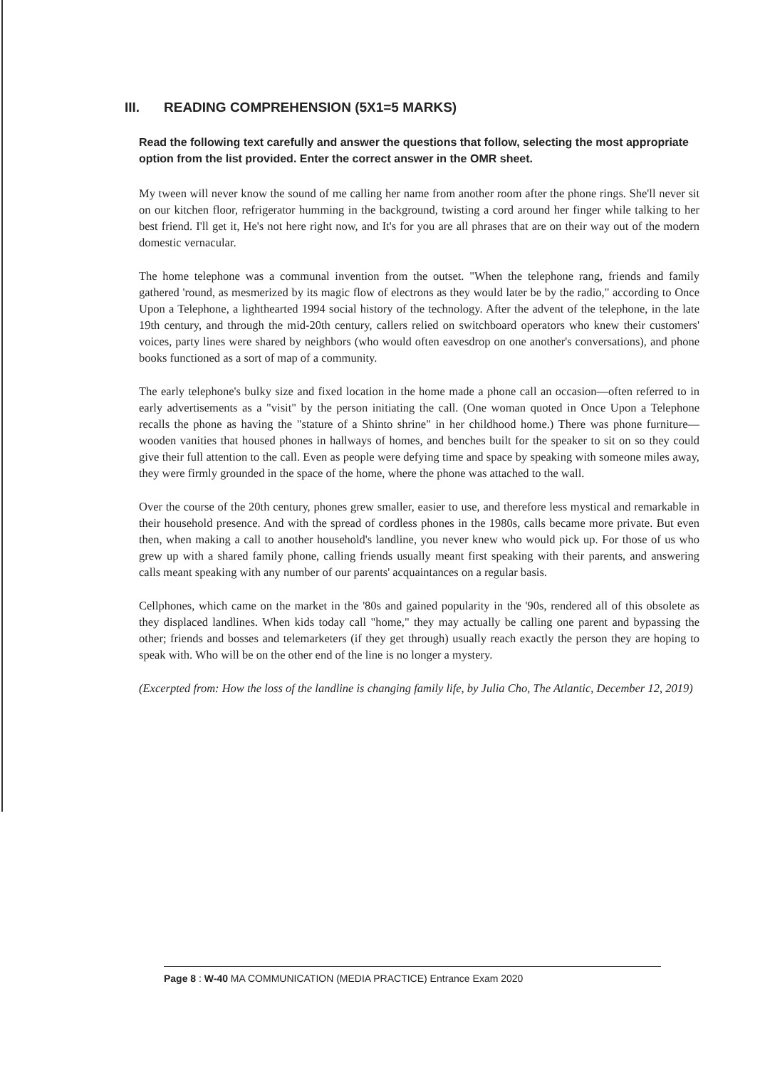III. READING COMPREHENSION (5X1=5 MARKS)
Read the following text carefully and answer the questions that follow, selecting the most appropriate option from the list provided. Enter the correct answer in the OMR sheet.
My tween will never know the sound of me calling her name from another room after the phone rings. She'll never sit on our kitchen floor, refrigerator humming in the background, twisting a cord around her finger while talking to her best friend. I'll get it, He's not here right now, and It's for you are all phrases that are on their way out of the modern domestic vernacular.
The home telephone was a communal invention from the outset. "When the telephone rang, friends and family gathered 'round, as mesmerized by its magic flow of electrons as they would later be by the radio," according to Once Upon a Telephone, a lighthearted 1994 social history of the technology. After the advent of the telephone, in the late 19th century, and through the mid-20th century, callers relied on switchboard operators who knew their customers' voices, party lines were shared by neighbors (who would often eavesdrop on one another's conversations), and phone books functioned as a sort of map of a community.
The early telephone's bulky size and fixed location in the home made a phone call an occasion—often referred to in early advertisements as a "visit" by the person initiating the call. (One woman quoted in Once Upon a Telephone recalls the phone as having the "stature of a Shinto shrine" in her childhood home.) There was phone furniture—wooden vanities that housed phones in hallways of homes, and benches built for the speaker to sit on so they could give their full attention to the call. Even as people were defying time and space by speaking with someone miles away, they were firmly grounded in the space of the home, where the phone was attached to the wall.
Over the course of the 20th century, phones grew smaller, easier to use, and therefore less mystical and remarkable in their household presence. And with the spread of cordless phones in the 1980s, calls became more private. But even then, when making a call to another household's landline, you never knew who would pick up. For those of us who grew up with a shared family phone, calling friends usually meant first speaking with their parents, and answering calls meant speaking with any number of our parents' acquaintances on a regular basis.
Cellphones, which came on the market in the '80s and gained popularity in the '90s, rendered all of this obsolete as they displaced landlines. When kids today call "home," they may actually be calling one parent and bypassing the other; friends and bosses and telemarketers (if they get through) usually reach exactly the person they are hoping to speak with. Who will be on the other end of the line is no longer a mystery.
(Excerpted from: How the loss of the landline is changing family life, by Julia Cho, The Atlantic, December 12, 2019)
Page 8 : W-40 MA COMMUNICATION (MEDIA PRACTICE) Entrance Exam 2020